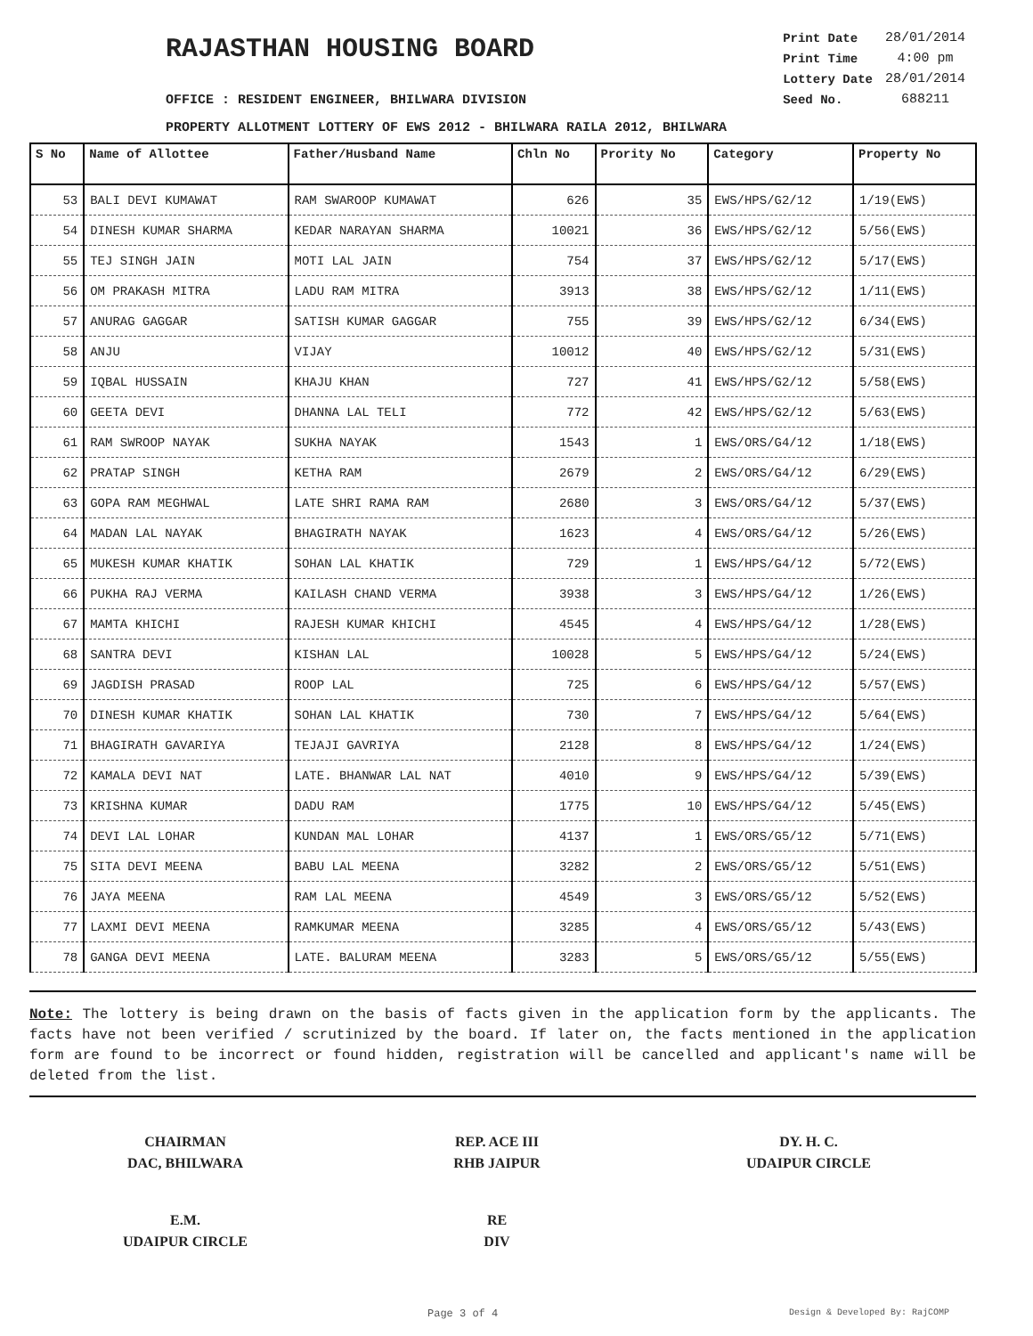RAJASTHAN HOUSING BOARD
| Print Date | 28/01/2014 |
| Print Time | 4:00 pm |
| Lottery Date | 28/01/2014 |
| Seed No. | 688211 |
OFFICE : RESIDENT ENGINEER, BHILWARA DIVISION
PROPERTY ALLOTMENT LOTTERY OF EWS 2012 - BHILWARA RAILA 2012, BHILWARA
| S No | Name of Allottee | Father/Husband Name | Chln No | Prority No | Category | Property No |
| --- | --- | --- | --- | --- | --- | --- |
| 53 | BALI DEVI KUMAWAT | RAM SWAROOP KUMAWAT | 626 | 35 | EWS/HPS/G2/12 | 1/19(EWS) |
| 54 | DINESH KUMAR SHARMA | KEDAR NARAYAN SHARMA | 10021 | 36 | EWS/HPS/G2/12 | 5/56(EWS) |
| 55 | TEJ SINGH JAIN | MOTI LAL JAIN | 754 | 37 | EWS/HPS/G2/12 | 5/17(EWS) |
| 56 | OM PRAKASH MITRA | LADU RAM MITRA | 3913 | 38 | EWS/HPS/G2/12 | 1/11(EWS) |
| 57 | ANURAG GAGGAR | SATISH KUMAR GAGGAR | 755 | 39 | EWS/HPS/G2/12 | 6/34(EWS) |
| 58 | ANJU | VIJAY | 10012 | 40 | EWS/HPS/G2/12 | 5/31(EWS) |
| 59 | IQBAL HUSSAIN | KHAJU KHAN | 727 | 41 | EWS/HPS/G2/12 | 5/58(EWS) |
| 60 | GEETA DEVI | DHANNA LAL TELI | 772 | 42 | EWS/HPS/G2/12 | 5/63(EWS) |
| 61 | RAM SWROOP NAYAK | SUKHA NAYAK | 1543 | 1 | EWS/ORS/G4/12 | 1/18(EWS) |
| 62 | PRATAP SINGH | KETHA RAM | 2679 | 2 | EWS/ORS/G4/12 | 6/29(EWS) |
| 63 | GOPA RAM MEGHWAL | LATE SHRI RAMA RAM | 2680 | 3 | EWS/ORS/G4/12 | 5/37(EWS) |
| 64 | MADAN LAL NAYAK | BHAGIRATH NAYAK | 1623 | 4 | EWS/ORS/G4/12 | 5/26(EWS) |
| 65 | MUKESH KUMAR KHATIK | SOHAN LAL KHATIK | 729 | 1 | EWS/HPS/G4/12 | 5/72(EWS) |
| 66 | PUKHA RAJ VERMA | KAILASH CHAND VERMA | 3938 | 3 | EWS/HPS/G4/12 | 1/26(EWS) |
| 67 | MAMTA KHICHI | RAJESH KUMAR KHICHI | 4545 | 4 | EWS/HPS/G4/12 | 1/28(EWS) |
| 68 | SANTRA DEVI | KISHAN LAL | 10028 | 5 | EWS/HPS/G4/12 | 5/24(EWS) |
| 69 | JAGDISH PRASAD | ROOP LAL | 725 | 6 | EWS/HPS/G4/12 | 5/57(EWS) |
| 70 | DINESH KUMAR KHATIK | SOHAN LAL KHATIK | 730 | 7 | EWS/HPS/G4/12 | 5/64(EWS) |
| 71 | BHAGIRATH GAVARIYA | TEJAJI GAVRIYA | 2128 | 8 | EWS/HPS/G4/12 | 1/24(EWS) |
| 72 | KAMALA DEVI NAT | LATE. BHANWAR LAL NAT | 4010 | 9 | EWS/HPS/G4/12 | 5/39(EWS) |
| 73 | KRISHNA KUMAR | DADU RAM | 1775 | 10 | EWS/HPS/G4/12 | 5/45(EWS) |
| 74 | DEVI LAL LOHAR | KUNDAN MAL LOHAR | 4137 | 1 | EWS/ORS/G5/12 | 5/71(EWS) |
| 75 | SITA DEVI MEENA | BABU LAL MEENA | 3282 | 2 | EWS/ORS/G5/12 | 5/51(EWS) |
| 76 | JAYA MEENA | RAM LAL MEENA | 4549 | 3 | EWS/ORS/G5/12 | 5/52(EWS) |
| 77 | LAXMI DEVI MEENA | RAMKUMAR MEENA | 3285 | 4 | EWS/ORS/G5/12 | 5/43(EWS) |
| 78 | GANGA DEVI MEENA | LATE. BALURAM MEENA | 3283 | 5 | EWS/ORS/G5/12 | 5/55(EWS) |
Note: The lottery is being drawn on the basis of facts given in the application form by the applicants. The facts have not been verified / scrutinized by the board. If later on, the facts mentioned in the application form are found to be incorrect or found hidden, registration will be cancelled and applicant's name will be deleted from the list.
CHAIRMAN
DAC, BHILWARA
REP. ACE III
RHB JAIPUR
DY. H. C.
UDAIPUR CIRCLE
E.M.
UDAIPUR CIRCLE
RE
DIV
Page 3 of 4 Design & Developed By: RajCOMP